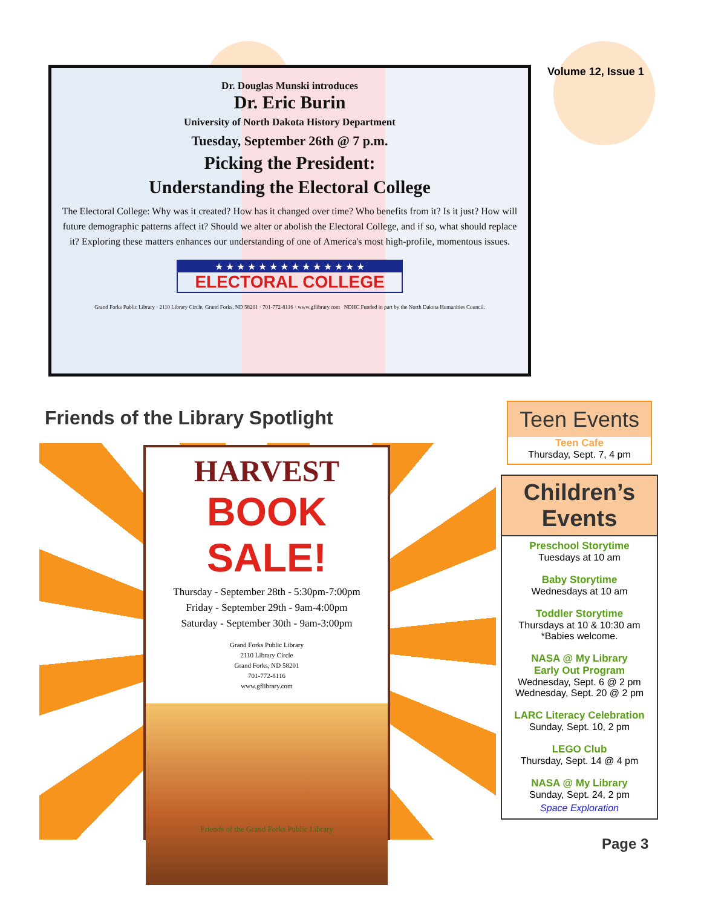Volume 12, Issue 1
Dr. Douglas Munski introduces
Dr. Eric Burin
University of North Dakota History Department
Tuesday, September 26th @ 7 p.m.
Picking the President:
Understanding the Electoral College
The Electoral College: Why was it created? How has it changed over time? Who benefits from it? Is it just? How will future demographic patterns affect it? Should we alter or abolish the Electoral College, and if so, what should replace it? Exploring these matters enhances our understanding of one of America's most high-profile, momentous issues.
★ ★ ★ ★ ★ ★ ★ ★ ★ ★ ★ ★ ★ ★
ELECTORAL COLLEGE
Grand Forks Public Library · 2110 Library Circle, Grand Forks, ND 58201 · 701-772-8116 · www.gflibrary.com NDHC Funded in part by the North Dakota Humanities Council.
Friends of the Library Spotlight
HARVEST
BOOK SALE!
Thursday - September 28th - 5:30pm-7:00pm
Friday - September 29th - 9am-4:00pm
Saturday - September 30th - 9am-3:00pm
Grand Forks Public Library
2110 Library Circle
Grand Forks, ND 58201
701-772-8116
www.gflibrary.com
Friends of the Grand Forks Public Library
Teen Events
Teen Cafe
Thursday, Sept. 7, 4 pm
Children’s Events
Preschool Storytime
Tuesdays at 10 am
Baby Storytime
Wednesdays at 10 am
Toddler Storytime
Thursdays at 10 & 10:30 am
*Babies welcome.
NASA @ My Library
Early Out Program
Wednesday, Sept. 6 @ 2 pm
Wednesday, Sept. 20 @ 2 pm
LARC Literacy Celebration
Sunday, Sept. 10, 2 pm
LEGO Club
Thursday, Sept. 14 @ 4 pm
NASA @ My Library
Sunday, Sept. 24, 2 pm
Space Exploration
Page 3